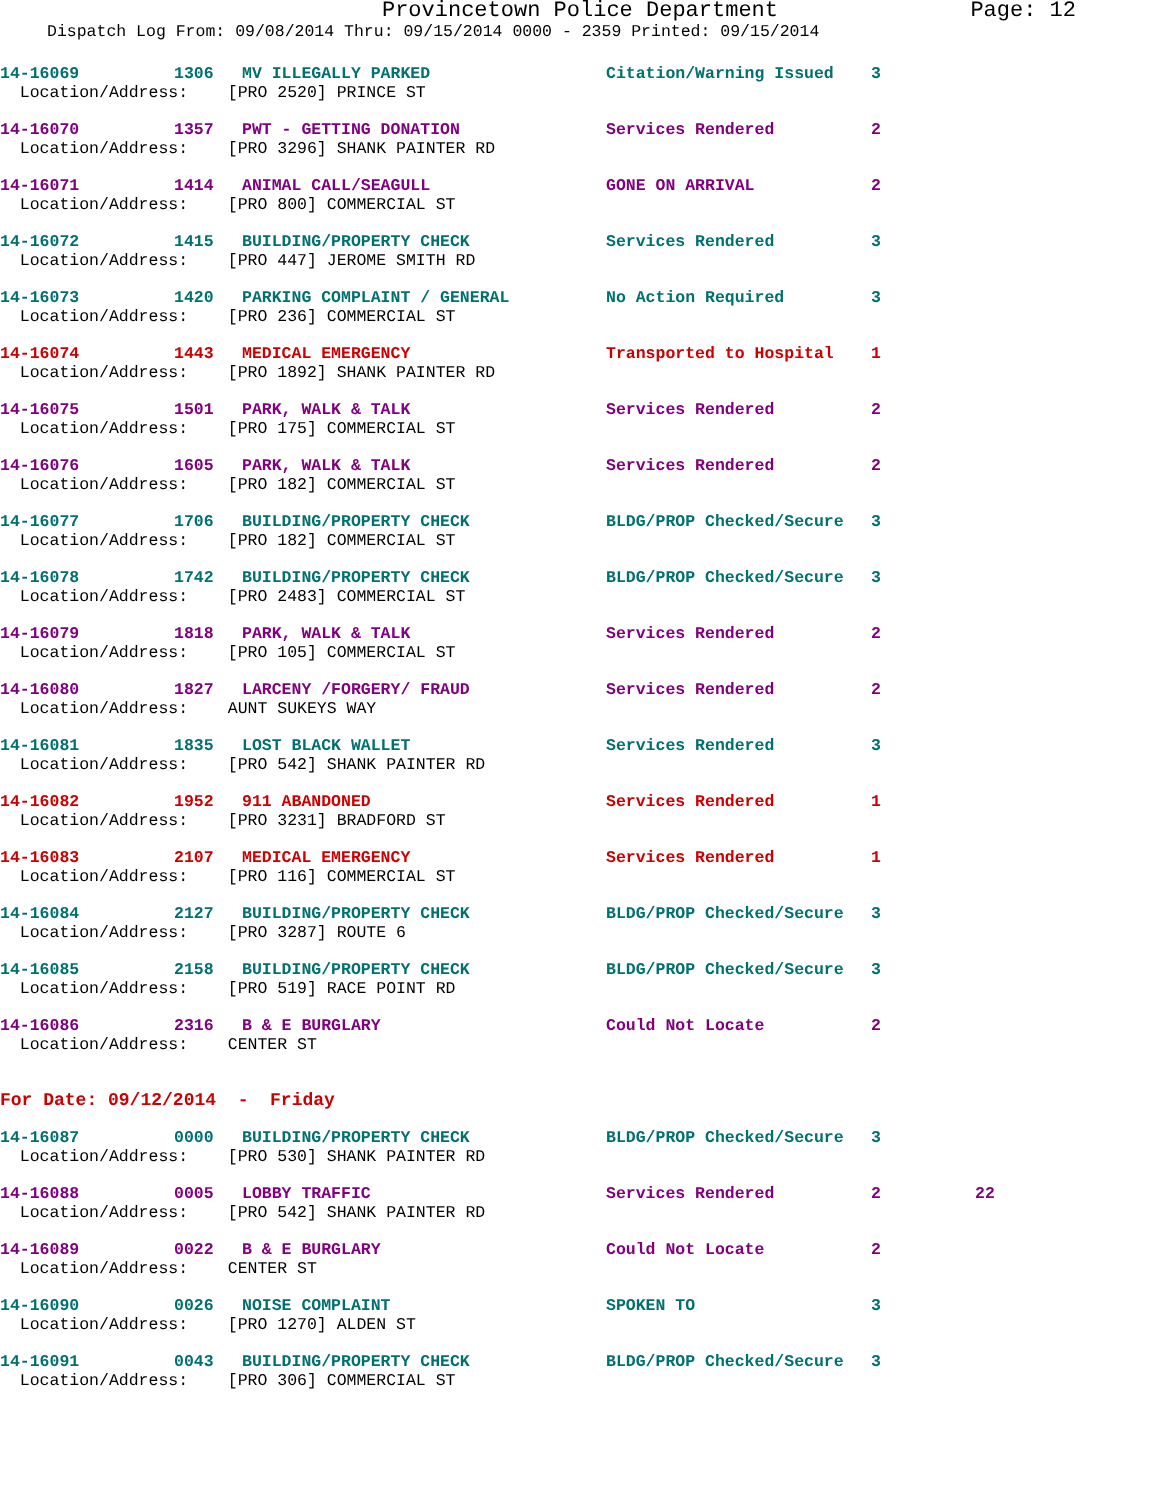Provincetown Police Department Page: 12
Dispatch Log From: 09/08/2014 Thru: 09/15/2014 0000 - 2359 Printed: 09/15/2014
| 14-16069 | 1306 | MV ILLEGALLY PARKED | Citation/Warning Issued | 3 | |
| Location/Address: [PRO 2520] PRINCE ST | | | | | |
| 14-16070 | 1357 | PWT - GETTING DONATION | Services Rendered | 2 | |
| Location/Address: [PRO 3296] SHANK PAINTER RD | | | | | |
| 14-16071 | 1414 | ANIMAL CALL/SEAGULL | GONE ON ARRIVAL | 2 | |
| Location/Address: [PRO 800] COMMERCIAL ST | | | | | |
| 14-16072 | 1415 | BUILDING/PROPERTY CHECK | Services Rendered | 3 | |
| Location/Address: [PRO 447] JEROME SMITH RD | | | | | |
| 14-16073 | 1420 | PARKING COMPLAINT / GENERAL | No Action Required | 3 | |
| Location/Address: [PRO 236] COMMERCIAL ST | | | | | |
| 14-16074 | 1443 | MEDICAL EMERGENCY | Transported to Hospital | 1 | |
| Location/Address: [PRO 1892] SHANK PAINTER RD | | | | | |
| 14-16075 | 1501 | PARK, WALK & TALK | Services Rendered | 2 | |
| Location/Address: [PRO 175] COMMERCIAL ST | | | | | |
| 14-16076 | 1605 | PARK, WALK & TALK | Services Rendered | 2 | |
| Location/Address: [PRO 182] COMMERCIAL ST | | | | | |
| 14-16077 | 1706 | BUILDING/PROPERTY CHECK | BLDG/PROP Checked/Secure | 3 | |
| Location/Address: [PRO 182] COMMERCIAL ST | | | | | |
| 14-16078 | 1742 | BUILDING/PROPERTY CHECK | BLDG/PROP Checked/Secure | 3 | |
| Location/Address: [PRO 2483] COMMERCIAL ST | | | | | |
| 14-16079 | 1818 | PARK, WALK & TALK | Services Rendered | 2 | |
| Location/Address: [PRO 105] COMMERCIAL ST | | | | | |
| 14-16080 | 1827 | LARCENY /FORGERY/ FRAUD | Services Rendered | 2 | |
| Location/Address: AUNT SUKEYS WAY | | | | | |
| 14-16081 | 1835 | LOST BLACK WALLET | Services Rendered | 3 | |
| Location/Address: [PRO 542] SHANK PAINTER RD | | | | | |
| 14-16082 | 1952 | 911 ABANDONED | Services Rendered | 1 | |
| Location/Address: [PRO 3231] BRADFORD ST | | | | | |
| 14-16083 | 2107 | MEDICAL EMERGENCY | Services Rendered | 1 | |
| Location/Address: [PRO 116] COMMERCIAL ST | | | | | |
| 14-16084 | 2127 | BUILDING/PROPERTY CHECK | BLDG/PROP Checked/Secure | 3 | |
| Location/Address: [PRO 3287] ROUTE 6 | | | | | |
| 14-16085 | 2158 | BUILDING/PROPERTY CHECK | BLDG/PROP Checked/Secure | 3 | |
| Location/Address: [PRO 519] RACE POINT RD | | | | | |
| 14-16086 | 2316 | B & E BURGLARY | Could Not Locate | 2 | |
| Location/Address: CENTER ST | | | | | |
| For Date: 09/12/2014 - Friday | | | | | |
| 14-16087 | 0000 | BUILDING/PROPERTY CHECK | BLDG/PROP Checked/Secure | 3 | |
| Location/Address: [PRO 530] SHANK PAINTER RD | | | | | |
| 14-16088 | 0005 | LOBBY TRAFFIC | Services Rendered | 2 | 22 |
| Location/Address: [PRO 542] SHANK PAINTER RD | | | | | |
| 14-16089 | 0022 | B & E BURGLARY | Could Not Locate | 2 | |
| Location/Address: CENTER ST | | | | | |
| 14-16090 | 0026 | NOISE COMPLAINT | SPOKEN TO | 3 | |
| Location/Address: [PRO 1270] ALDEN ST | | | | | |
| 14-16091 | 0043 | BUILDING/PROPERTY CHECK | BLDG/PROP Checked/Secure | 3 | |
| Location/Address: [PRO 306] COMMERCIAL ST | | | | | |